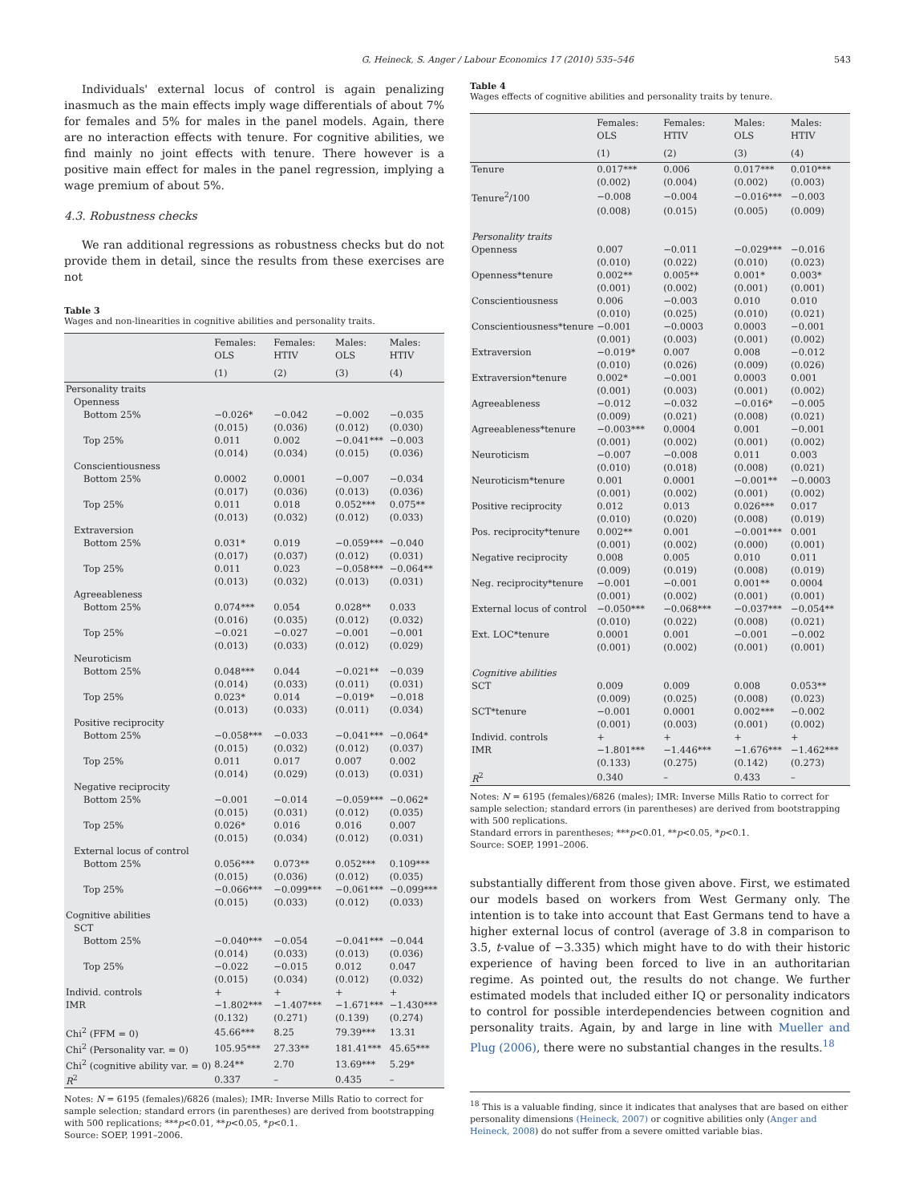G. Heineck, S. Anger / Labour Economics 17 (2010) 535–546 543
Individuals' external locus of control is again penalizing inasmuch as the main effects imply wage differentials of about 7% for females and 5% for males in the panel models. Again, there are no interaction effects with tenure. For cognitive abilities, we find mainly no joint effects with tenure. There however is a positive main effect for males in the panel regression, implying a wage premium of about 5%.
4.3. Robustness checks
We ran additional regressions as robustness checks but do not provide them in detail, since the results from these exercises are not
Table 3
Wages and non-linearities in cognitive abilities and personality traits.
| | Females: OLS | Females: HTIV | Males: OLS | Males: HTIV |
| --- | --- | --- | --- | --- |
| | (1) | (2) | (3) | (4) |
| Personality traits | | | | |
| Openness | | | | |
| Bottom 25% | −0.026* | −0.042 | −0.002 | −0.035 |
| | (0.015) | (0.036) | (0.012) | (0.030) |
| Top 25% | 0.011 | 0.002 | −0.041*** | −0.003 |
| | (0.014) | (0.034) | (0.015) | (0.036) |
| Conscientiousness | | | | |
| Bottom 25% | 0.0002 | 0.0001 | −0.007 | −0.034 |
| | (0.017) | (0.036) | (0.013) | (0.036) |
| Top 25% | 0.011 | 0.018 | 0.052*** | 0.075** |
| | (0.013) | (0.032) | (0.012) | (0.033) |
| Extraversion | | | | |
| Bottom 25% | 0.031* | 0.019 | −0.059*** | −0.040 |
| | (0.017) | (0.037) | (0.012) | (0.031) |
| Top 25% | 0.011 | 0.023 | −0.058*** | −0.064** |
| | (0.013) | (0.032) | (0.013) | (0.031) |
| Agreeableness | | | | |
| Bottom 25% | 0.074*** | 0.054 | 0.028** | 0.033 |
| | (0.016) | (0.035) | (0.012) | (0.032) |
| Top 25% | −0.021 | −0.027 | −0.001 | −0.001 |
| | (0.013) | (0.033) | (0.012) | (0.029) |
| Neuroticism | | | | |
| Bottom 25% | 0.048*** | 0.044 | −0.021** | −0.039 |
| | (0.014) | (0.033) | (0.011) | (0.031) |
| Top 25% | 0.023* | 0.014 | −0.019* | −0.018 |
| | (0.013) | (0.033) | (0.011) | (0.034) |
| Positive reciprocity | | | | |
| Bottom 25% | −0.058*** | −0.033 | −0.041*** | −0.064* |
| | (0.015) | (0.032) | (0.012) | (0.037) |
| Top 25% | 0.011 | 0.017 | 0.007 | 0.002 |
| | (0.014) | (0.029) | (0.013) | (0.031) |
| Negative reciprocity | | | | |
| Bottom 25% | −0.001 | −0.014 | −0.059*** | −0.062* |
| | (0.015) | (0.031) | (0.012) | (0.035) |
| Top 25% | 0.026* | 0.016 | 0.016 | 0.007 |
| | (0.015) | (0.034) | (0.012) | (0.031) |
| External locus of control | | | | |
| Bottom 25% | 0.056*** | 0.073** | 0.052*** | 0.109*** |
| | (0.015) | (0.036) | (0.012) | (0.035) |
| Top 25% | −0.066*** | −0.099*** | −0.061*** | −0.099*** |
| | (0.015) | (0.033) | (0.012) | (0.033) |
| Cognitive abilities | | | | |
| SCT | | | | |
| Bottom 25% | −0.040*** | −0.054 | −0.041*** | −0.044 |
| | (0.014) | (0.033) | (0.013) | (0.036) |
| Top 25% | −0.022 | −0.015 | 0.012 | 0.047 |
| | (0.015) | (0.034) | (0.012) | (0.032) |
| Individ. controls | + | + | + | + |
| IMR | −1.802*** | −1.407*** | −1.671*** | −1.430*** |
| | (0.132) | (0.271) | (0.139) | (0.274) |
| Chi<sup>2</sup> (FFM = 0) | 45.66*** | 8.25 | 79.39*** | 13.31 |
| Chi<sup>2</sup> (Personality var. = 0) | 105.95*** | 27.33** | 181.41*** | 45.65*** |
| Chi<sup>2</sup> (cognitive ability var. = 0) | 8.24** | 2.70 | 13.69*** | 5.29* |
| R<sup>2</sup> | 0.337 | – | 0.435 | – |
Notes: N = 6195 (females)/6826 (males); IMR: Inverse Mills Ratio to correct for sample selection; standard errors (in parentheses) are derived from bootstrapping with 500 replications; ***p<0.01, **p<0.05, *p<0.1.
Source: SOEP, 1991–2006.
Table 4
Wages effects of cognitive abilities and personality traits by tenure.
| | Females: OLS | Females: HTIV | Males: OLS | Males: HTIV |
| --- | --- | --- | --- | --- |
| | (1) | (2) | (3) | (4) |
| Tenure | 0.017*** | 0.006 | 0.017*** | 0.010*** |
| | (0.002) | (0.004) | (0.002) | (0.003) |
| Tenure<sup>2</sup>/100 | −0.008 | −0.004 | −0.016*** | −0.003 |
| | (0.008) | (0.015) | (0.005) | (0.009) |
| Personality traits | | | | |
| Openness | 0.007 | −0.011 | −0.029*** | −0.016 |
| | (0.010) | (0.022) | (0.010) | (0.023) |
| Openness*tenure | 0.002** | 0.005** | 0.001* | 0.003* |
| | (0.001) | (0.002) | (0.001) | (0.001) |
| Conscientiousness | 0.006 | −0.003 | 0.010 | 0.010 |
| | (0.010) | (0.025) | (0.010) | (0.021) |
| Conscientiousness*tenure | −0.001 | −0.0003 | 0.0003 | −0.001 |
| | (0.001) | (0.003) | (0.001) | (0.002) |
| Extraversion | −0.019* | 0.007 | 0.008 | −0.012 |
| | (0.010) | (0.026) | (0.009) | (0.026) |
| Extraversion*tenure | 0.002* | −0.001 | 0.0003 | 0.001 |
| | (0.001) | (0.003) | (0.001) | (0.002) |
| Agreeableness | −0.012 | −0.032 | −0.016* | −0.005 |
| | (0.009) | (0.021) | (0.008) | (0.021) |
| Agreeableness*tenure | −0.003*** | 0.0004 | 0.001 | −0.001 |
| | (0.001) | (0.002) | (0.001) | (0.002) |
| Neuroticism | −0.007 | −0.008 | 0.011 | 0.003 |
| | (0.010) | (0.018) | (0.008) | (0.021) |
| Neuroticism*tenure | 0.001 | 0.0001 | −0.001** | −0.0003 |
| | (0.001) | (0.002) | (0.001) | (0.002) |
| Positive reciprocity | 0.012 | 0.013 | 0.026*** | 0.017 |
| | (0.010) | (0.020) | (0.008) | (0.019) |
| Pos. reciprocity*tenure | 0.002** | 0.001 | −0.001*** | 0.001 |
| | (0.001) | (0.002) | (0.000) | (0.001) |
| Negative reciprocity | 0.008 | 0.005 | 0.010 | 0.011 |
| | (0.009) | (0.019) | (0.008) | (0.019) |
| Neg. reciprocity*tenure | −0.001 | −0.001 | 0.001** | 0.0004 |
| | (0.001) | (0.002) | (0.001) | (0.001) |
| External locus of control | −0.050*** | −0.068*** | −0.037*** | −0.054** |
| | (0.010) | (0.022) | (0.008) | (0.021) |
| Ext. LOC*tenure | 0.0001 | 0.001 | −0.001 | −0.002 |
| | (0.001) | (0.002) | (0.001) | (0.001) |
| Cognitive abilities | | | | |
| SCT | 0.009 | 0.009 | 0.008 | 0.053** |
| | (0.009) | (0.025) | (0.008) | (0.023) |
| SCT*tenure | −0.001 | 0.0001 | 0.002*** | −0.002 |
| | (0.001) | (0.003) | (0.001) | (0.002) |
| Individ. controls | + | + | + | + |
| IMR | −1.801*** | −1.446*** | −1.676*** | −1.462*** |
| | (0.133) | (0.275) | (0.142) | (0.273) |
| R<sup>2</sup> | 0.340 | – | 0.433 | – |
Notes: N = 6195 (females)/6826 (males); IMR: Inverse Mills Ratio to correct for sample selection; standard errors (in parentheses) are derived from bootstrapping with 500 replications.
Standard errors in parentheses; ***p<0.01, **p<0.05, *p<0.1.
Source: SOEP, 1991–2006.
substantially different from those given above. First, we estimated our models based on workers from West Germany only. The intention is to take into account that East Germans tend to have a higher external locus of control (average of 3.8 in comparison to 3.5, t-value of −3.335) which might have to do with their historic experience of having been forced to live in an authoritarian regime. As pointed out, the results do not change. We further estimated models that included either IQ or personality indicators to control for possible interdependencies between cognition and personality traits. Again, by and large in line with Mueller and Plug (2006), there were no substantial changes in the results.<sup>18</sup>
<sup>18</sup> This is a valuable finding, since it indicates that analyses that are based on either personality dimensions (Heineck, 2007) or cognitive abilities only (Anger and Heineck, 2008) do not suffer from a severe omitted variable bias.